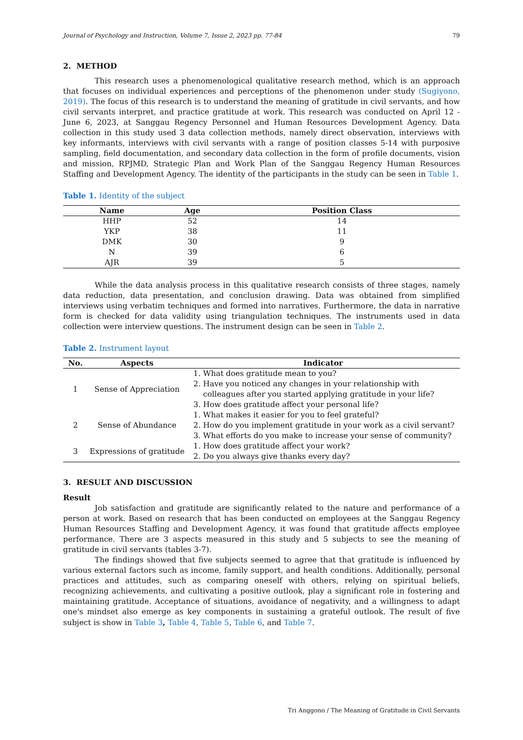Journal of Psychology and Instruction, Volume 7, Issue 2, 2023 pp. 77-84 79
2. METHOD
This research uses a phenomenological qualitative research method, which is an approach that focuses on individual experiences and perceptions of the phenomenon under study (Sugiyono, 2019). The focus of this research is to understand the meaning of gratitude in civil servants, and how civil servants interpret, and practice gratitude at work. This research was conducted on April 12 - June 6, 2023, at Sanggau Regency Personnel and Human Resources Development Agency. Data collection in this study used 3 data collection methods, namely direct observation, interviews with key informants, interviews with civil servants with a range of position classes 5-14 with purposive sampling, field documentation, and secondary data collection in the form of profile documents, vision and mission, RPJMD, Strategic Plan and Work Plan of the Sanggau Regency Human Resources Staffing and Development Agency. The identity of the participants in the study can be seen in Table 1.
Table 1. Identity of the subject
| Name | Age | Position Class |
| --- | --- | --- |
| HHP | 52 | 14 |
| YKP | 38 | 11 |
| DMK | 30 | 9 |
| N | 39 | 6 |
| AJR | 39 | 5 |
While the data analysis process in this qualitative research consists of three stages, namely data reduction, data presentation, and conclusion drawing. Data was obtained from simplified interviews using verbatim techniques and formed into narratives. Furthermore, the data in narrative form is checked for data validity using triangulation techniques. The instruments used in data collection were interview questions. The instrument design can be seen in Table 2.
Table 2. Instrument layout
| No. | Aspects | Indicator |
| --- | --- | --- |
| 1 | Sense of Appreciation | 1. What does gratitude mean to you? 2. Have you noticed any changes in your relationship with colleagues after you started applying gratitude in your life? 3. How does gratitude affect your personal life? |
| 2 | Sense of Abundance | 1. What makes it easier for you to feel grateful? 2. How do you implement gratitude in your work as a civil servant? 3. What efforts do you make to increase your sense of community? |
| 3 | Expressions of gratitude | 1. How does gratitude affect your work? 2. Do you always give thanks every day? |
3. RESULT AND DISCUSSION
Result
Job satisfaction and gratitude are significantly related to the nature and performance of a person at work. Based on research that has been conducted on employees at the Sanggau Regency Human Resources Staffing and Development Agency, it was found that gratitude affects employee performance. There are 3 aspects measured in this study and 5 subjects to see the meaning of gratitude in civil servants (tables 3-7).
The findings showed that five subjects seemed to agree that that gratitude is influenced by various external factors such as income, family support, and health conditions. Additionally, personal practices and attitudes, such as comparing oneself with others, relying on spiritual beliefs, recognizing achievements, and cultivating a positive outlook, play a significant role in fostering and maintaining gratitude. Acceptance of situations, avoidance of negativity, and a willingness to adapt one's mindset also emerge as key components in sustaining a grateful outlook. The result of five subject is show in Table 3, Table 4, Table 5, Table 6, and Table 7.
Tri Anggono / The Meaning of Gratitude in Civil Servants